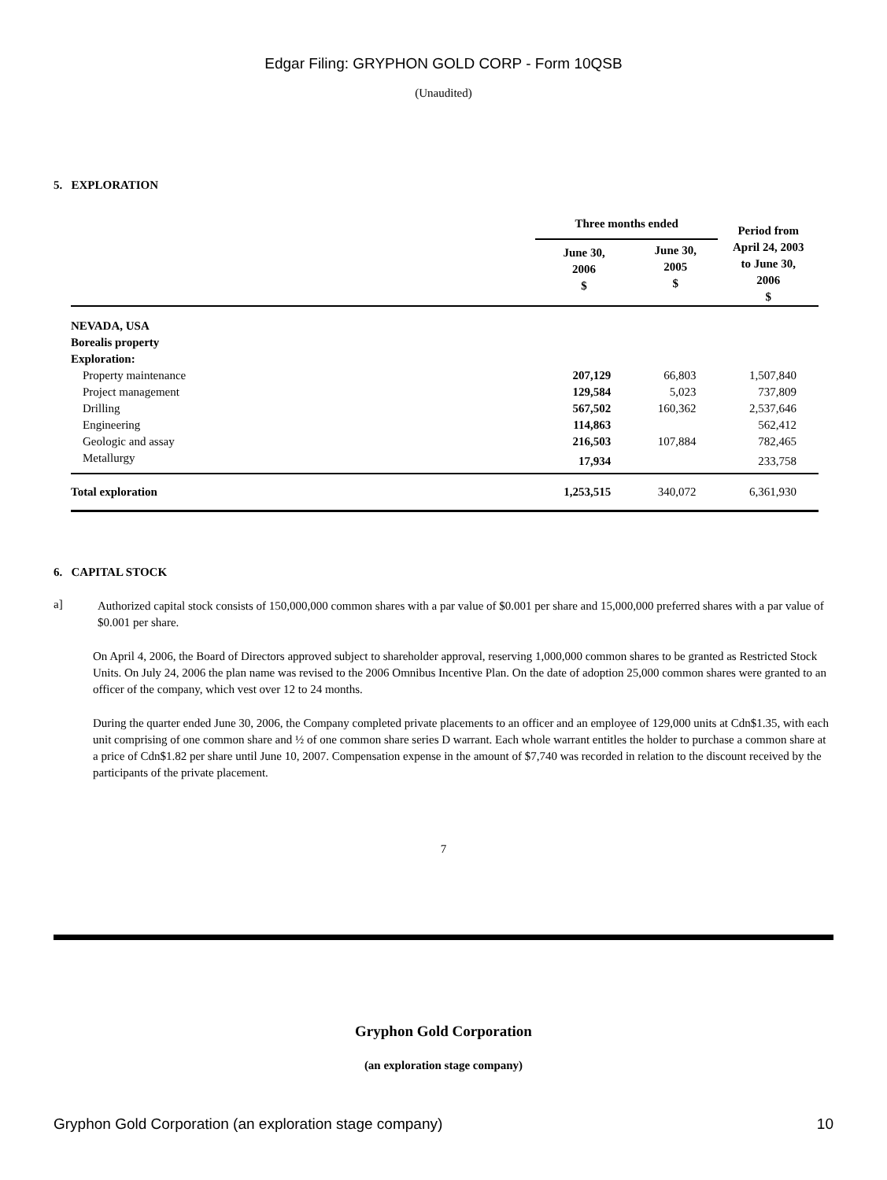Edgar Filing: GRYPHON GOLD CORP - Form 10QSB
(Unaudited)
5. EXPLORATION
| | Three months ended | | Period from April 24, 2003 to June 30, 2006 $ |
| --- | --- | --- | --- |
| | June 30, 2006 $ | June 30, 2005 $ | |
| NEVADA, USA | | | |
| Borealis property | | | |
| Exploration: | | | |
| Property maintenance | 207,129 | 66,803 | 1,507,840 |
| Project management | 129,584 | 5,023 | 737,809 |
| Drilling | 567,502 | 160,362 | 2,537,646 |
| Engineering | 114,863 | | 562,412 |
| Geologic and assay | 216,503 | 107,884 | 782,465 |
| Metallurgy | 17,934 | | 233,758 |
| Total exploration | 1,253,515 | 340,072 | 6,361,930 |
6. CAPITAL STOCK
a]
Authorized capital stock consists of 150,000,000 common shares with a par value of $0.001 per share and 15,000,000 preferred shares with a par value of $0.001 per share.
On April 4, 2006, the Board of Directors approved subject to shareholder approval, reserving 1,000,000 common shares to be granted as Restricted Stock Units. On July 24, 2006 the plan name was revised to the 2006 Omnibus Incentive Plan. On the date of adoption 25,000 common shares were granted to an officer of the company, which vest over 12 to 24 months.
During the quarter ended June 30, 2006, the Company completed private placements to an officer and an employee of 129,000 units at Cdn$1.35, with each unit comprising of one common share and ½ of one common share series D warrant. Each whole warrant entitles the holder to purchase a common share at a price of Cdn$1.82 per share until June 10, 2007. Compensation expense in the amount of $7,740 was recorded in relation to the discount received by the participants of the private placement.
7
Gryphon Gold Corporation
(an exploration stage company)
Gryphon Gold Corporation (an exploration stage company) 10